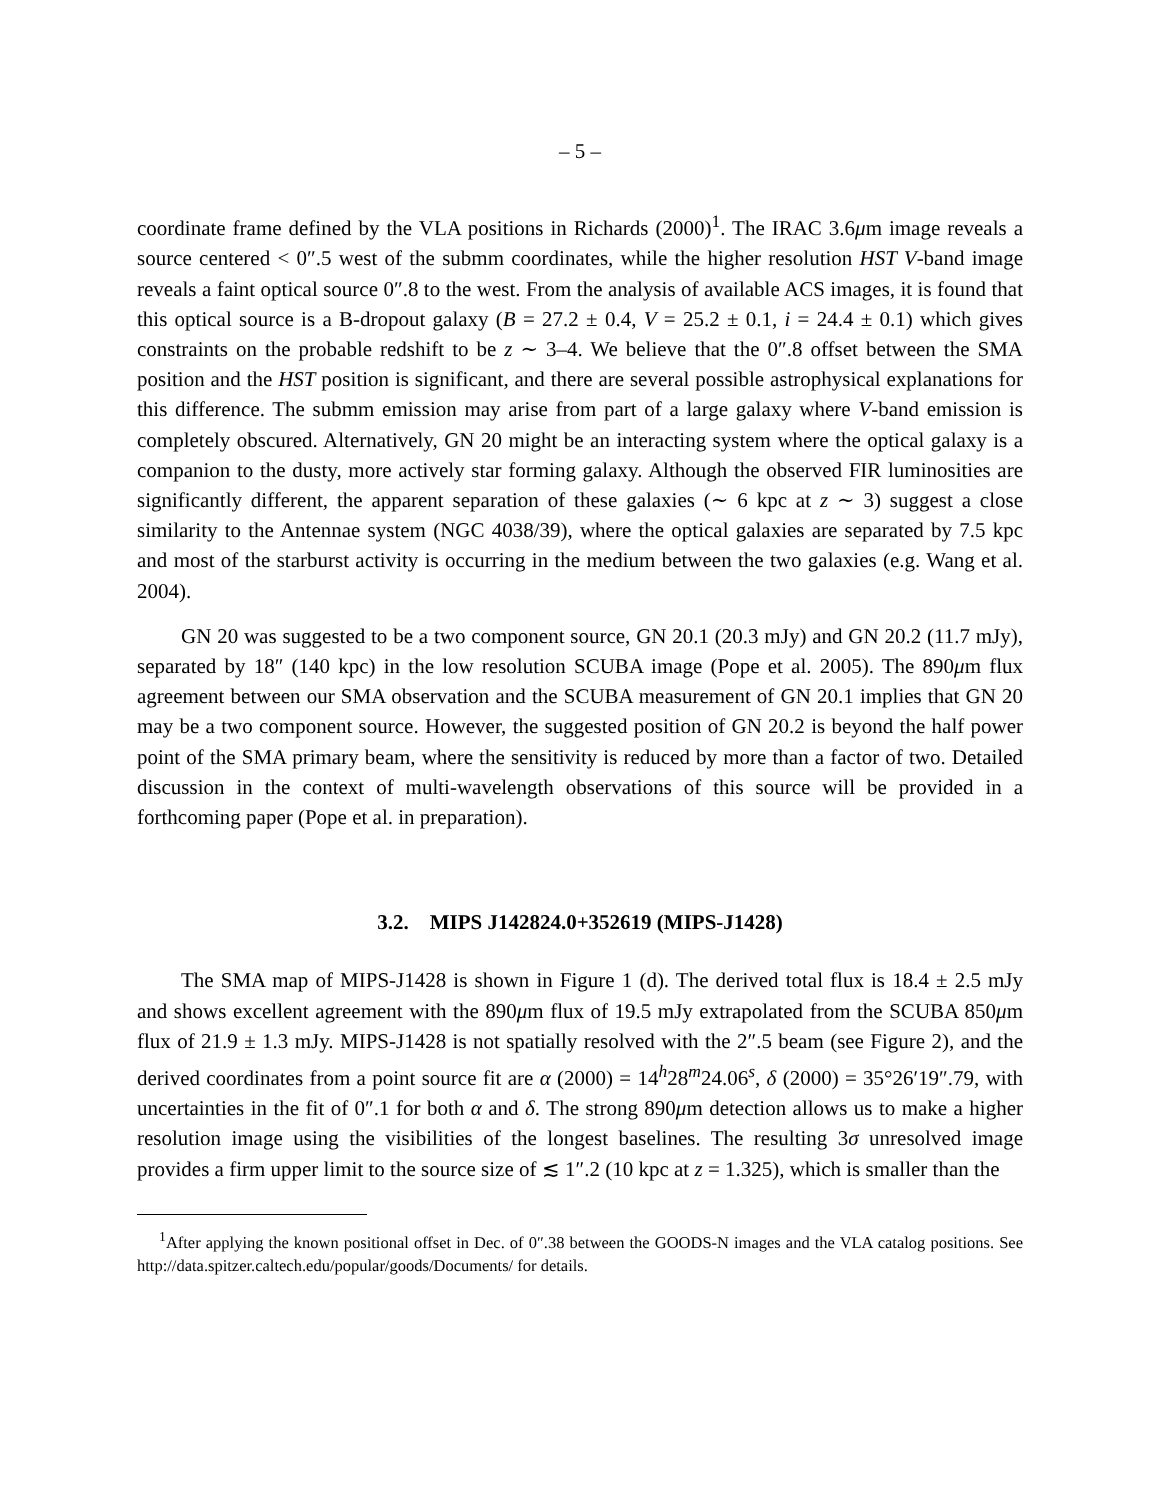– 5 –
coordinate frame defined by the VLA positions in Richards (2000)<sup>1</sup>. The IRAC 3.6μm image reveals a source centered < 0″.5 west of the submm coordinates, while the higher resolution HST V-band image reveals a faint optical source 0″.8 to the west. From the analysis of available ACS images, it is found that this optical source is a B-dropout galaxy (B = 27.2 ± 0.4, V = 25.2 ± 0.1, i = 24.4 ± 0.1) which gives constraints on the probable redshift to be z ∼ 3–4. We believe that the 0″.8 offset between the SMA position and the HST position is significant, and there are several possible astrophysical explanations for this difference. The submm emission may arise from part of a large galaxy where V-band emission is completely obscured. Alternatively, GN 20 might be an interacting system where the optical galaxy is a companion to the dusty, more actively star forming galaxy. Although the observed FIR luminosities are significantly different, the apparent separation of these galaxies (∼ 6 kpc at z ∼ 3) suggest a close similarity to the Antennae system (NGC 4038/39), where the optical galaxies are separated by 7.5 kpc and most of the starburst activity is occurring in the medium between the two galaxies (e.g. Wang et al. 2004).
GN 20 was suggested to be a two component source, GN 20.1 (20.3 mJy) and GN 20.2 (11.7 mJy), separated by 18″ (140 kpc) in the low resolution SCUBA image (Pope et al. 2005). The 890μm flux agreement between our SMA observation and the SCUBA measurement of GN 20.1 implies that GN 20 may be a two component source. However, the suggested position of GN 20.2 is beyond the half power point of the SMA primary beam, where the sensitivity is reduced by more than a factor of two. Detailed discussion in the context of multi-wavelength observations of this source will be provided in a forthcoming paper (Pope et al. in preparation).
3.2. MIPS J142824.0+352619 (MIPS-J1428)
The SMA map of MIPS-J1428 is shown in Figure 1 (d). The derived total flux is 18.4 ± 2.5 mJy and shows excellent agreement with the 890μm flux of 19.5 mJy extrapolated from the SCUBA 850μm flux of 21.9 ± 1.3 mJy. MIPS-J1428 is not spatially resolved with the 2″.5 beam (see Figure 2), and the derived coordinates from a point source fit are α (2000) = 14<sup>h</sup>28<sup>m</sup>24.06<sup>s</sup>, δ (2000) = 35°26′19″.79, with uncertainties in the fit of 0″.1 for both α and δ. The strong 890μm detection allows us to make a higher resolution image using the visibilities of the longest baselines. The resulting 3σ unresolved image provides a firm upper limit to the source size of ≲ 1″.2 (10 kpc at z = 1.325), which is smaller than the
<sup>1</sup> After applying the known positional offset in Dec. of 0″.38 between the GOODS-N images and the VLA catalog positions. See http://data.spitzer.caltech.edu/popular/goods/Documents/ for details.